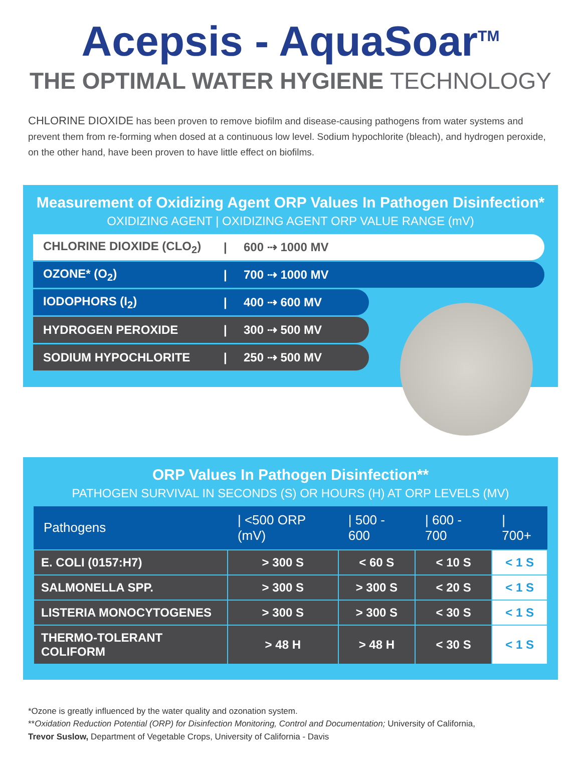Acepsis - AquaSoar<sup>TM</sup>
THE OPTIMAL WATER HYGIENE TECHNOLOGY
CHLORINE DIOXIDE has been proven to remove biofilm and disease-causing pathogens from water systems and prevent them from re-forming when dosed at a continuous low level. Sodium hypochlorite (bleach), and hydrogen peroxide, on the other hand, have been proven to have little effect on biofilms.
Measurement of Oxidizing Agent ORP Values In Pathogen Disinfection*
OXIDIZING AGENT | OXIDIZING AGENT ORP VALUE RANGE (mV)
CHLORINE DIOXIDE (CLO<sub>2</sub>) | 600 ⇢ 1000 MV
OZONE* (O<sub>2</sub>) | 700 ⇢ 1000 MV
IODOPHORS (I<sub>2</sub>) | 400 ⇢ 600 MV
HYDROGEN PEROXIDE | 300 ⇢ 500 MV
SODIUM HYPOCHLORITE | 250 ⇢ 500 MV
ORP Values In Pathogen Disinfection**
PATHOGEN SURVIVAL IN SECONDS (S) OR HOURS (H) AT ORP LEVELS (MV)
| Pathogens | / <500 ORP (mV) | / 500 - 600 | / 600 - 700 | / 700+ |
| --- | --- | --- | --- | --- |
| E. COLI (0157:H7) | > 300 S | < 60 S | < 10 S | < 1 S |
| SALMONELLA SPP. | > 300 S | > 300 S | < 20 S | < 1 S |
| LISTERIA MONOCYTOGENES | > 300 S | > 300 S | < 30 S | < 1 S |
| THERMO-TOLERANT COLIFORM | > 48 H | > 48 H | < 30 S | < 1 S |
*Ozone is greatly influenced by the water quality and ozonation system.
**Oxidation Reduction Potential (ORP) for Disinfection Monitoring, Control and Documentation; University of California,
Trevor Suslow, Department of Vegetable Crops, University of California - Davis